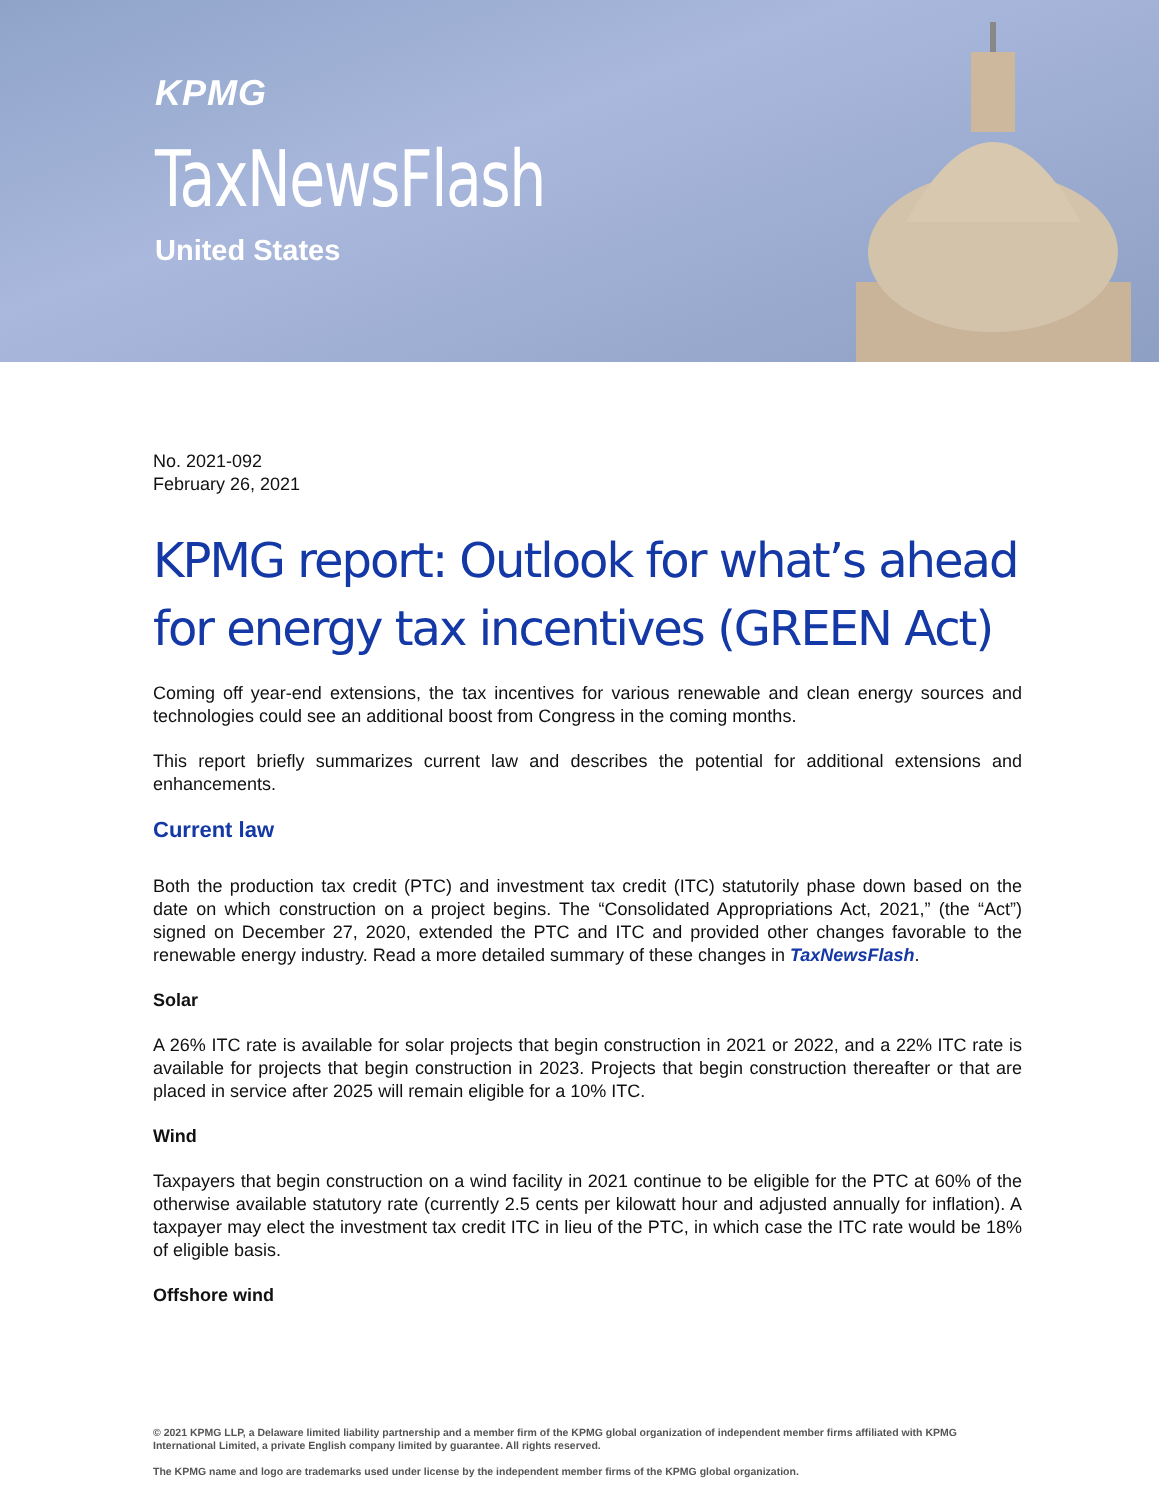KPMG
TaxNewsFlash
United States
No. 2021-092
February 26, 2021
KPMG report: Outlook for what’s ahead for energy tax incentives (GREEN Act)
Coming off year-end extensions, the tax incentives for various renewable and clean energy sources and technologies could see an additional boost from Congress in the coming months.
This report briefly summarizes current law and describes the potential for additional extensions and enhancements.
Current law
Both the production tax credit (PTC) and investment tax credit (ITC) statutorily phase down based on the date on which construction on a project begins. The “Consolidated Appropriations Act, 2021,” (the “Act”) signed on December 27, 2020, extended the PTC and ITC and provided other changes favorable to the renewable energy industry. Read a more detailed summary of these changes in TaxNewsFlash.
Solar
A 26% ITC rate is available for solar projects that begin construction in 2021 or 2022, and a 22% ITC rate is available for projects that begin construction in 2023. Projects that begin construction thereafter or that are placed in service after 2025 will remain eligible for a 10% ITC.
Wind
Taxpayers that begin construction on a wind facility in 2021 continue to be eligible for the PTC at 60% of the otherwise available statutory rate (currently 2.5 cents per kilowatt hour and adjusted annually for inflation). A taxpayer may elect the investment tax credit ITC in lieu of the PTC, in which case the ITC rate would be 18% of eligible basis.
Offshore wind
© 2021 KPMG LLP, a Delaware limited liability partnership and a member firm of the KPMG global organization of independent member firms affiliated with KPMG International Limited, a private English company limited by guarantee. All rights reserved.
The KPMG name and logo are trademarks used under license by the independent member firms of the KPMG global organization.